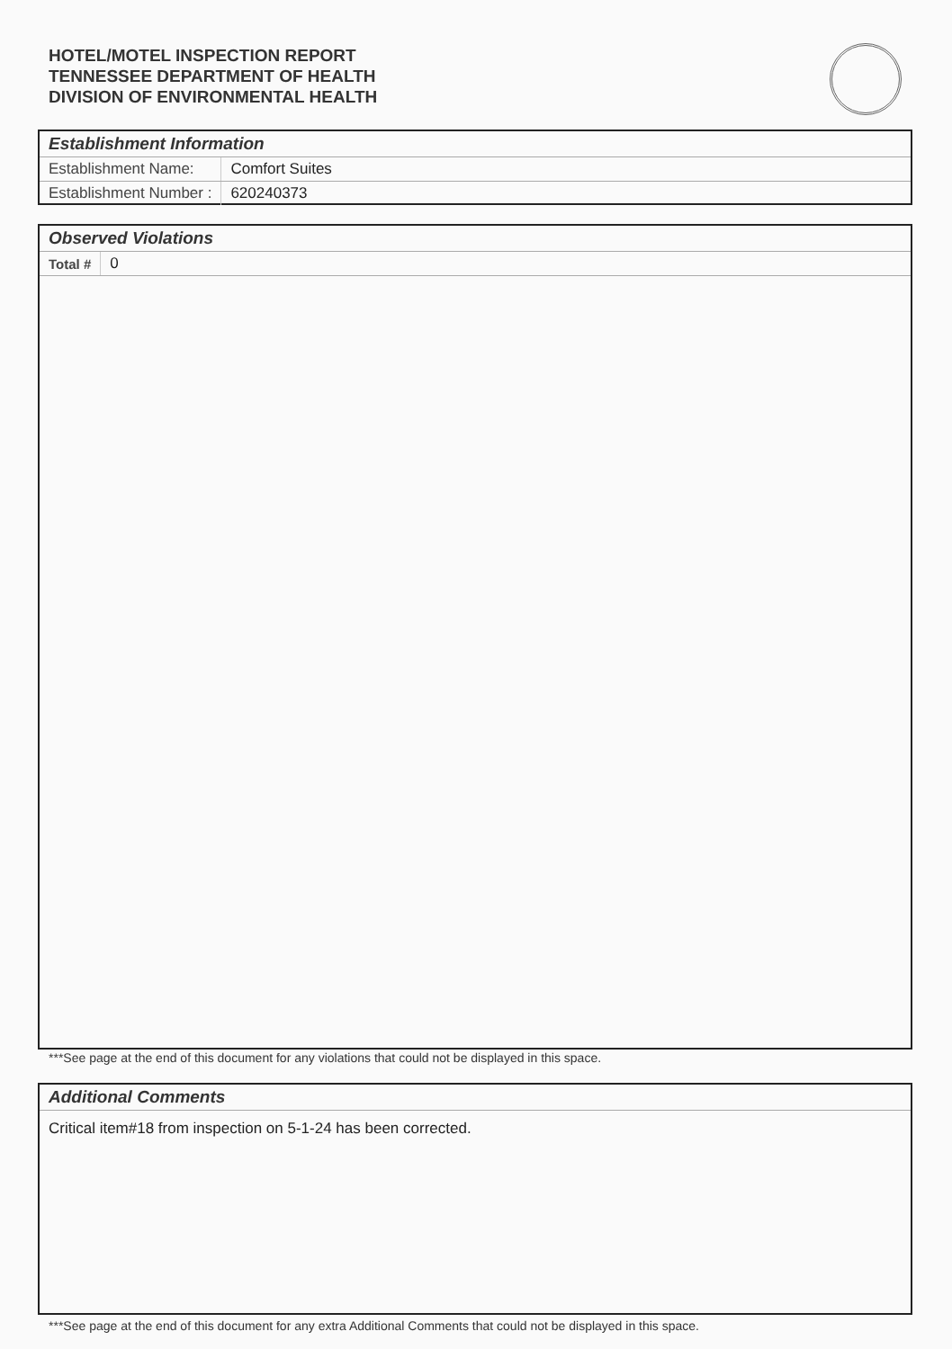HOTEL/MOTEL INSPECTION REPORT
TENNESSEE DEPARTMENT OF HEALTH
DIVISION OF ENVIRONMENTAL HEALTH
Establishment Information
| Establishment Name: | Comfort Suites |
| Establishment Number : | 620240373 |
Observed Violations
| Total # | 0 |
***See page at the end of this document for any violations that could not be displayed in this space.
Additional Comments
Critical item#18 from inspection on 5-1-24 has been corrected.
***See page at the end of this document for any extra Additional Comments that could not be displayed in this space.